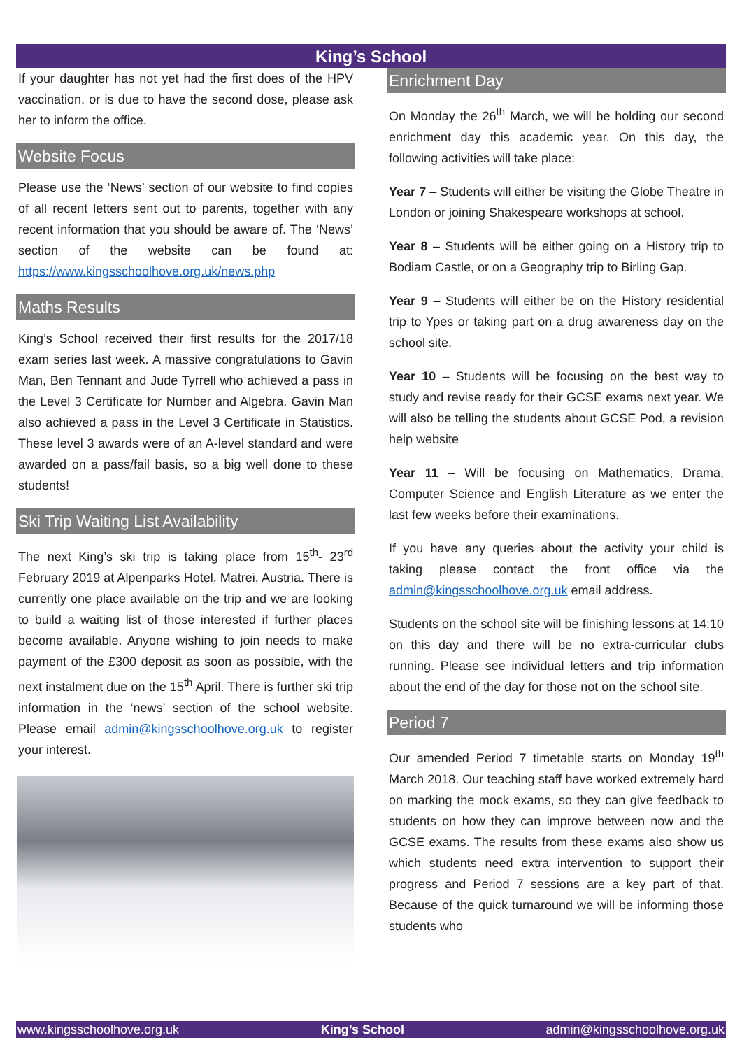King’s School
If your daughter has not yet had the first does of the HPV vaccination, or is due to have the second dose, please ask her to inform the office.
Website Focus
Please use the ‘News’ section of our website to find copies of all recent letters sent out to parents, together with any recent information that you should be aware of. The ‘News’ section of the website can be found at: https://www.kingsschoolhove.org.uk/news.php
Maths Results
King’s School received their first results for the 2017/18 exam series last week. A massive congratulations to Gavin Man, Ben Tennant and Jude Tyrrell who achieved a pass in the Level 3 Certificate for Number and Algebra. Gavin Man also achieved a pass in the Level 3 Certificate in Statistics. These level 3 awards were of an A-level standard and were awarded on a pass/fail basis, so a big well done to these students!
Ski Trip Waiting List Availability
The next King’s ski trip is taking place from 15<sup>th</sup>- 23<sup>rd</sup> February 2019 at Alpenparks Hotel, Matrei, Austria. There is currently one place available on the trip and we are looking to build a waiting list of those interested if further places become available. Anyone wishing to join needs to make payment of the £300 deposit as soon as possible, with the next instalment due on the 15<sup>th</sup> April. There is further ski trip information in the ‘news’ section of the school website. Please email admin@kingsschoolhove.org.uk to register your interest.
Enrichment Day
On Monday the 26<sup>th</sup> March, we will be holding our second enrichment day this academic year. On this day, the following activities will take place:
Year 7 – Students will either be visiting the Globe Theatre in London or joining Shakespeare workshops at school.
Year 8 – Students will be either going on a History trip to Bodiam Castle, or on a Geography trip to Birling Gap.
Year 9 – Students will either be on the History residential trip to Ypes or taking part on a drug awareness day on the school site.
Year 10 – Students will be focusing on the best way to study and revise ready for their GCSE exams next year. We will also be telling the students about GCSE Pod, a revision help website
Year 11 – Will be focusing on Mathematics, Drama, Computer Science and English Literature as we enter the last few weeks before their examinations.
If you have any queries about the activity your child is taking please contact the front office via the admin@kingsschoolhove.org.uk email address.
Students on the school site will be finishing lessons at 14:10 on this day and there will be no extra-curricular clubs running. Please see individual letters and trip information about the end of the day for those not on the school site.
Period 7
Our amended Period 7 timetable starts on Monday 19<sup>th</sup> March 2018. Our teaching staff have worked extremely hard on marking the mock exams, so they can give feedback to students on how they can improve between now and the GCSE exams. The results from these exams also show us which students need extra intervention to support their progress and Period 7 sessions are a key part of that. Because of the quick turnaround we will be informing those students who
www.kingsschoolhove.org.uk King’s School admin@kingsschoolhove.org.uk